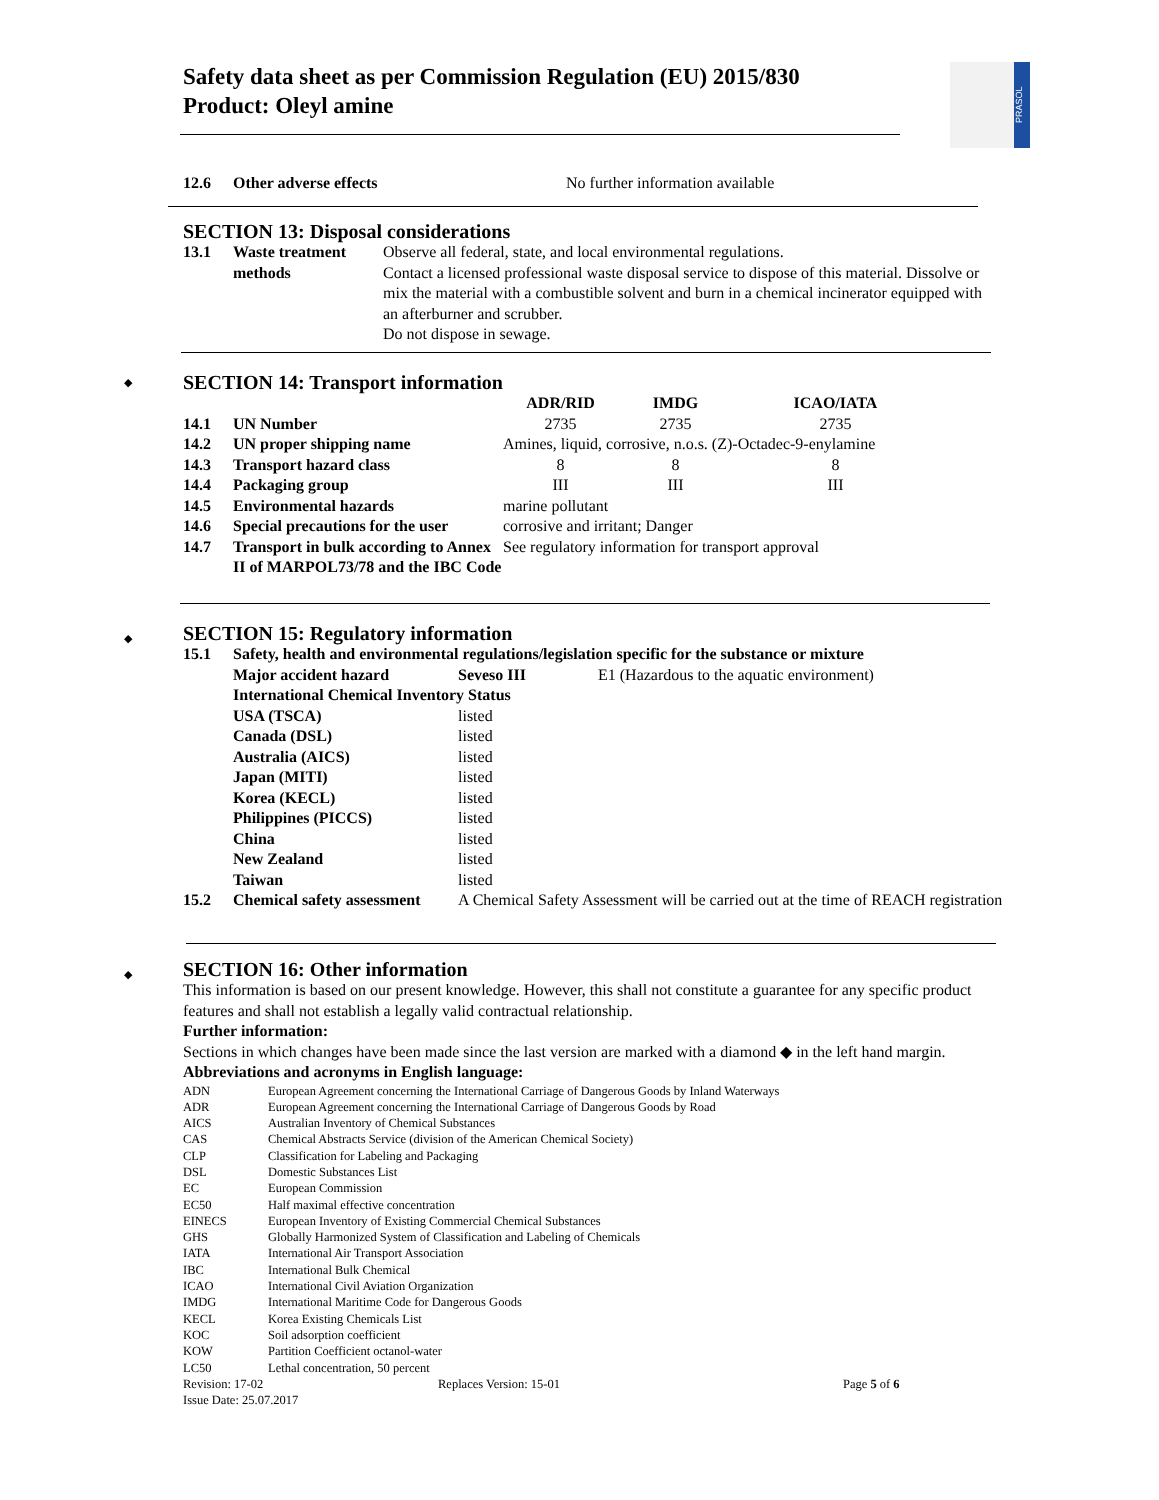Safety data sheet as per Commission Regulation (EU) 2015/830
Product: Oleyl amine
PRASOL
| 12.6 | Other adverse effects | No further information available |
SECTION 13: Disposal considerations
| 13.1 | Waste treatment methods | Observe all federal, state, and local environmental regulations. Contact a licensed professional waste disposal service to dispose of this material. Dissolve or mix the material with a combustible solvent and burn in a chemical incinerator equipped with an afterburner and scrubber. Do not dispose in sewage. |
◆
SECTION 14: Transport information
| | | ADR/RID | IMDG | ICAO/IATA |
| 14.1 | UN Number | 2735 | 2735 | 2735 |
| 14.2 | UN proper shipping name | Amines, liquid, corrosive, n.o.s. (Z)-Octadec-9-enylamine | | |
| 14.3 | Transport hazard class | 8 | 8 | 8 |
| 14.4 | Packaging group | III | III | III |
| 14.5 | Environmental hazards | marine pollutant | | |
| 14.6 | Special precautions for the user | corrosive and irritant; Danger | | |
| 14.7 | Transport in bulk according to Annex II of MARPOL73/78 and the IBC Code | See regulatory information for transport approval | | |
◆
SECTION 15: Regulatory information
| 15.1 | Safety, health and environmental regulations/legislation specific for the substance or mixture | | |
| | Major accident hazard | Seveso III | E1 (Hazardous to the aquatic environment) |
| | International Chemical Inventory Status | | |
| | USA (TSCA) | listed | |
| | Canada (DSL) | listed | |
| | Australia (AICS) | listed | |
| | Japan (MITI) | listed | |
| | Korea (KECL) | listed | |
| | Philippines (PICCS) | listed | |
| | China | listed | |
| | New Zealand | listed | |
| | Taiwan | listed | |
| 15.2 | Chemical safety assessment | A Chemical Safety Assessment will be carried out at the time of REACH registration | |
◆
SECTION 16: Other information
This information is based on our present knowledge. However, this shall not constitute a guarantee for any specific product features and shall not establish a legally valid contractual relationship.
Further information:
Sections in which changes have been made since the last version are marked with a diamond ◆ in the left hand margin.
Abbreviations and acronyms in English language:
| ADN | European Agreement concerning the International Carriage of Dangerous Goods by Inland Waterways |
| ADR | European Agreement concerning the International Carriage of Dangerous Goods by Road |
| AICS | Australian Inventory of Chemical Substances |
| CAS | Chemical Abstracts Service (division of the American Chemical Society) |
| CLP | Classification for Labeling and Packaging |
| DSL | Domestic Substances List |
| EC | European Commission |
| EC50 | Half maximal effective concentration |
| EINECS | European Inventory of Existing Commercial Chemical Substances |
| GHS | Globally Harmonized System of Classification and Labeling of Chemicals |
| IATA | International Air Transport Association |
| IBC | International Bulk Chemical |
| ICAO | International Civil Aviation Organization |
| IMDG | International Maritime Code for Dangerous Goods |
| KECL | Korea Existing Chemicals List |
| KOC | Soil adsorption coefficient |
| KOW | Partition Coefficient octanol-water |
| LC50 | Lethal concentration, 50 percent |
| Revision: 17-02 | Replaces Version: 15-01 | Page 5 of 6 |
| Issue Date: 25.07.2017 | | |